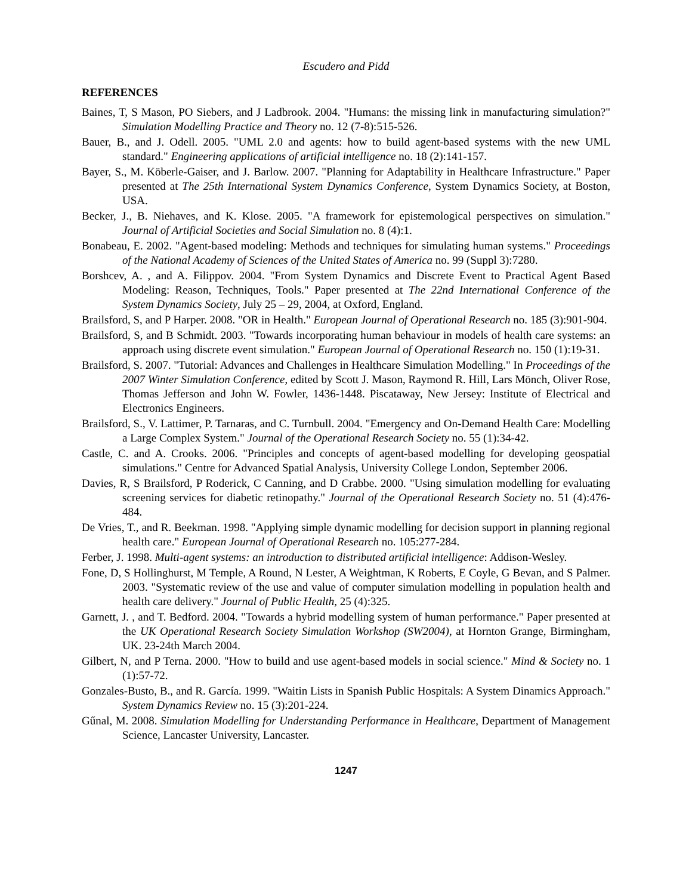Escudero and Pidd
REFERENCES
Baines, T, S Mason, PO Siebers, and J Ladbrook. 2004. "Humans: the missing link in manufacturing simulation?" Simulation Modelling Practice and Theory no. 12 (7-8):515-526.
Bauer, B., and J. Odell. 2005. "UML 2.0 and agents: how to build agent-based systems with the new UML standard." Engineering applications of artificial intelligence no. 18 (2):141-157.
Bayer, S., M. Köberle-Gaiser, and J. Barlow. 2007. "Planning for Adaptability in Healthcare Infrastructure." Paper presented at The 25th International System Dynamics Conference, System Dynamics Society, at Boston, USA.
Becker, J., B. Niehaves, and K. Klose. 2005. "A framework for epistemological perspectives on simulation." Journal of Artificial Societies and Social Simulation no. 8 (4):1.
Bonabeau, E. 2002. "Agent-based modeling: Methods and techniques for simulating human systems." Proceedings of the National Academy of Sciences of the United States of America no. 99 (Suppl 3):7280.
Borshcev, A. , and A. Filippov. 2004. "From System Dynamics and Discrete Event to Practical Agent Based Modeling: Reason, Techniques, Tools." Paper presented at The 22nd International Conference of the System Dynamics Society, July 25 – 29, 2004, at Oxford, England.
Brailsford, S, and P Harper. 2008. "OR in Health." European Journal of Operational Research no. 185 (3):901-904.
Brailsford, S, and B Schmidt. 2003. "Towards incorporating human behaviour in models of health care systems: an approach using discrete event simulation." European Journal of Operational Research no. 150 (1):19-31.
Brailsford, S. 2007. "Tutorial: Advances and Challenges in Healthcare Simulation Modelling." In Proceedings of the 2007 Winter Simulation Conference, edited by Scott J. Mason, Raymond R. Hill, Lars Mönch, Oliver Rose, Thomas Jefferson and John W. Fowler, 1436-1448. Piscataway, New Jersey: Institute of Electrical and Electronics Engineers.
Brailsford, S., V. Lattimer, P. Tarnaras, and C. Turnbull. 2004. "Emergency and On-Demand Health Care: Modelling a Large Complex System." Journal of the Operational Research Society no. 55 (1):34-42.
Castle, C. and A. Crooks. 2006. "Principles and concepts of agent-based modelling for developing geospatial simulations." Centre for Advanced Spatial Analysis, University College London, September 2006.
Davies, R, S Brailsford, P Roderick, C Canning, and D Crabbe. 2000. "Using simulation modelling for evaluating screening services for diabetic retinopathy." Journal of the Operational Research Society no. 51 (4):476-484.
De Vries, T., and R. Beekman. 1998. "Applying simple dynamic modelling for decision support in planning regional health care." European Journal of Operational Research no. 105:277-284.
Ferber, J. 1998. Multi-agent systems: an introduction to distributed artificial intelligence: Addison-Wesley.
Fone, D, S Hollinghurst, M Temple, A Round, N Lester, A Weightman, K Roberts, E Coyle, G Bevan, and S Palmer. 2003. "Systematic review of the use and value of computer simulation modelling in population health and health care delivery." Journal of Public Health, 25 (4):325.
Garnett, J. , and T. Bedford. 2004. "Towards a hybrid modelling system of human performance." Paper presented at the UK Operational Research Society Simulation Workshop (SW2004), at Hornton Grange, Birmingham, UK. 23-24th March 2004.
Gilbert, N, and P Terna. 2000. "How to build and use agent-based models in social science." Mind & Society no. 1 (1):57-72.
Gonzales-Busto, B., and R. García. 1999. "Waitin Lists in Spanish Public Hospitals: A System Dinamics Approach." System Dynamics Review no. 15 (3):201-224.
Gűnal, M. 2008. Simulation Modelling for Understanding Performance in Healthcare, Department of Management Science, Lancaster University, Lancaster.
1247